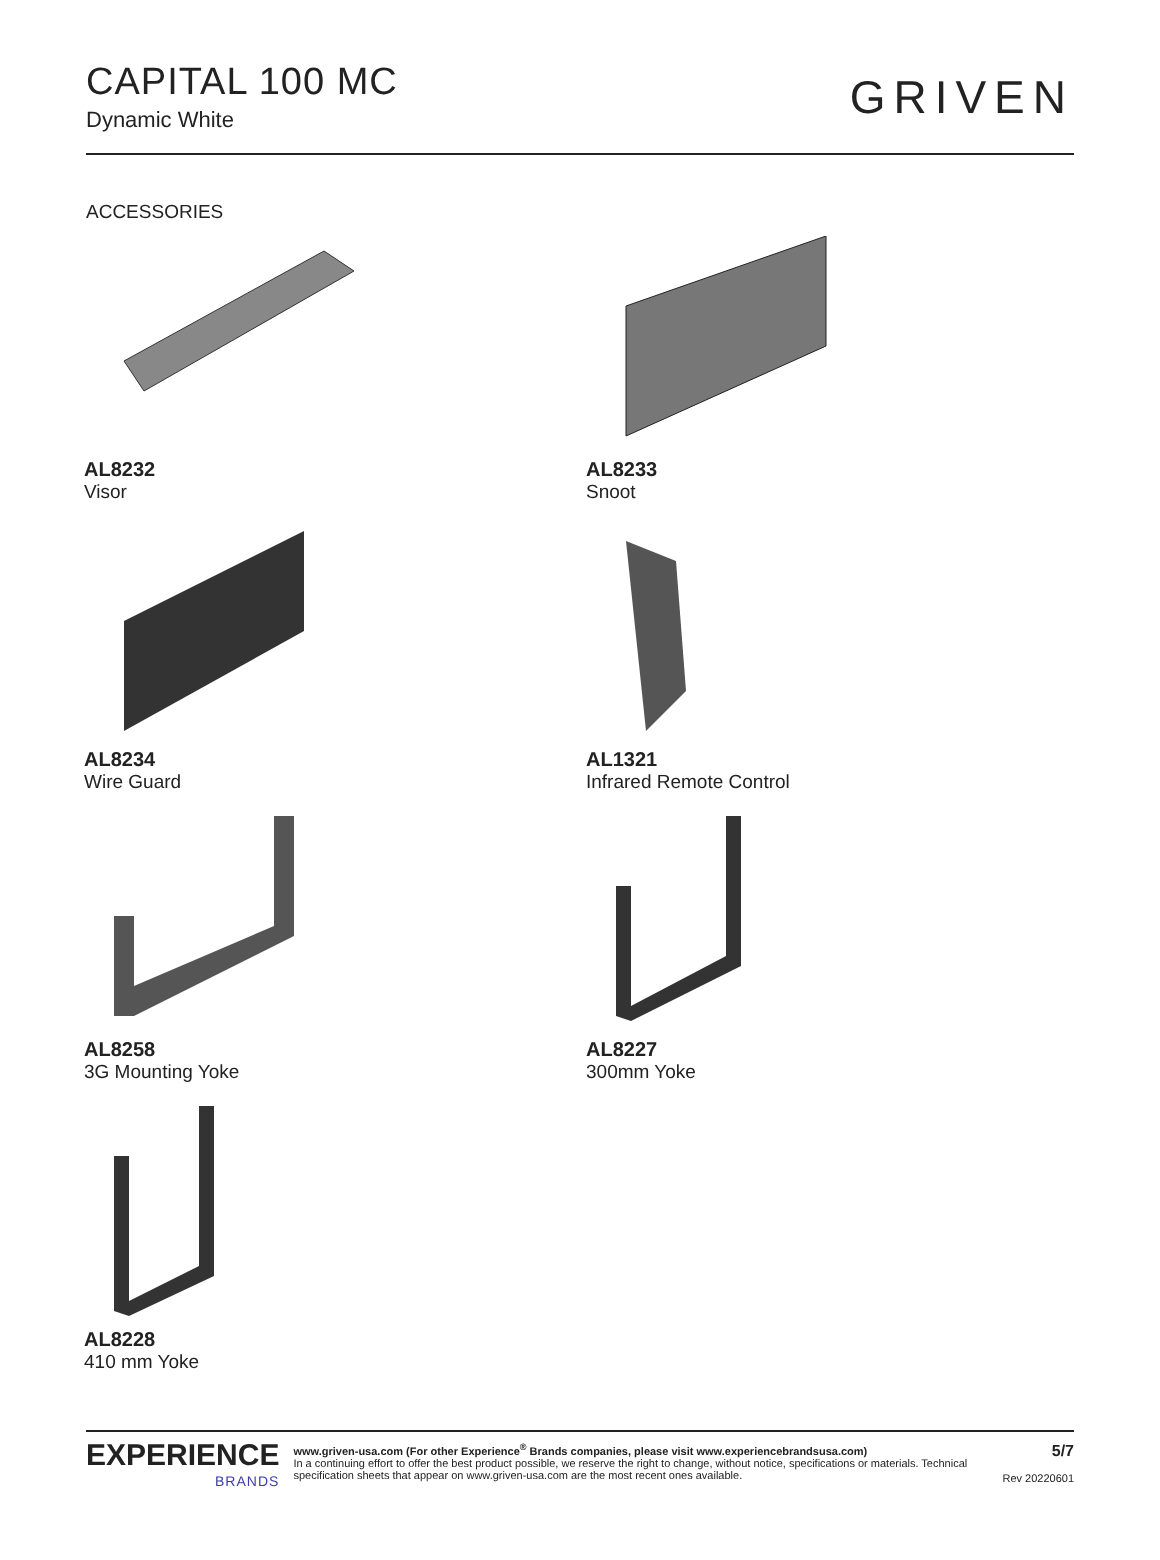CAPITAL 100 MC
Dynamic White
GRIVEN
ACCESSORIES
AL8232
Visor
AL8233
Snoot
AL8234
Wire Guard
AL1321
Infrared Remote Control
AL8258
3G Mounting Yoke
AL8227
300mm Yoke
AL8228
410 mm Yoke
EXPERIENCE
BRANDS
www.griven-usa.com (For other Experience<sup>®</sup> Brands companies, please visit www.experiencebrandsusa.com)
In a continuing effort to offer the best product possible, we reserve the right to change, without notice, specifications or materials. Technical specification sheets that appear on www.griven-usa.com are the most recent ones available.
5/7
Rev 20220601